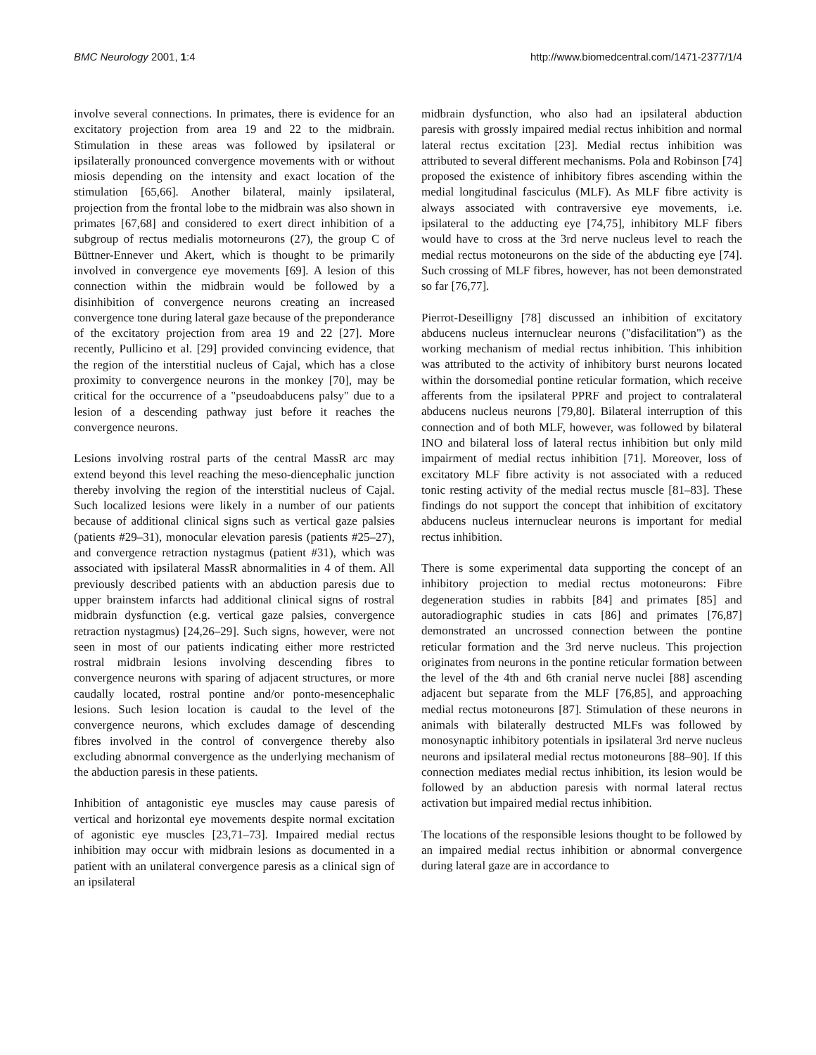BMC Neurology 2001, 1:4 http://www.biomedcentral.com/1471-2377/1/4
involve several connections. In primates, there is evidence for an excitatory projection from area 19 and 22 to the midbrain. Stimulation in these areas was followed by ipsilateral or ipsilaterally pronounced convergence movements with or without miosis depending on the intensity and exact location of the stimulation [65,66]. Another bilateral, mainly ipsilateral, projection from the frontal lobe to the midbrain was also shown in primates [67,68] and considered to exert direct inhibition of a subgroup of rectus medialis motorneurons (27), the group C of Büttner-Ennever und Akert, which is thought to be primarily involved in convergence eye movements [69]. A lesion of this connection within the midbrain would be followed by a disinhibition of convergence neurons creating an increased convergence tone during lateral gaze because of the preponderance of the excitatory projection from area 19 and 22 [27]. More recently, Pullicino et al. [29] provided convincing evidence, that the region of the interstitial nucleus of Cajal, which has a close proximity to convergence neurons in the monkey [70], may be critical for the occurrence of a "pseudoabducens palsy" due to a lesion of a descending pathway just before it reaches the convergence neurons.
Lesions involving rostral parts of the central MassR arc may extend beyond this level reaching the meso-diencephalic junction thereby involving the region of the interstitial nucleus of Cajal. Such localized lesions were likely in a number of our patients because of additional clinical signs such as vertical gaze palsies (patients #29–31), monocular elevation paresis (patients #25–27), and convergence retraction nystagmus (patient #31), which was associated with ipsilateral MassR abnormalities in 4 of them. All previously described patients with an abduction paresis due to upper brainstem infarcts had additional clinical signs of rostral midbrain dysfunction (e.g. vertical gaze palsies, convergence retraction nystagmus) [24,26–29]. Such signs, however, were not seen in most of our patients indicating either more restricted rostral midbrain lesions involving descending fibres to convergence neurons with sparing of adjacent structures, or more caudally located, rostral pontine and/or ponto-mesencephalic lesions. Such lesion location is caudal to the level of the convergence neurons, which excludes damage of descending fibres involved in the control of convergence thereby also excluding abnormal convergence as the underlying mechanism of the abduction paresis in these patients.
Inhibition of antagonistic eye muscles may cause paresis of vertical and horizontal eye movements despite normal excitation of agonistic eye muscles [23,71–73]. Impaired medial rectus inhibition may occur with midbrain lesions as documented in a patient with an unilateral convergence paresis as a clinical sign of an ipsilateral
midbrain dysfunction, who also had an ipsilateral abduction paresis with grossly impaired medial rectus inhibition and normal lateral rectus excitation [23]. Medial rectus inhibition was attributed to several different mechanisms. Pola and Robinson [74] proposed the existence of inhibitory fibres ascending within the medial longitudinal fasciculus (MLF). As MLF fibre activity is always associated with contraversive eye movements, i.e. ipsilateral to the adducting eye [74,75], inhibitory MLF fibers would have to cross at the 3rd nerve nucleus level to reach the medial rectus motoneurons on the side of the abducting eye [74]. Such crossing of MLF fibres, however, has not been demonstrated so far [76,77].
Pierrot-Deseilligny [78] discussed an inhibition of excitatory abducens nucleus internuclear neurons ("disfacilitation") as the working mechanism of medial rectus inhibition. This inhibition was attributed to the activity of inhibitory burst neurons located within the dorsomedial pontine reticular formation, which receive afferents from the ipsilateral PPRF and project to contralateral abducens nucleus neurons [79,80]. Bilateral interruption of this connection and of both MLF, however, was followed by bilateral INO and bilateral loss of lateral rectus inhibition but only mild impairment of medial rectus inhibition [71]. Moreover, loss of excitatory MLF fibre activity is not associated with a reduced tonic resting activity of the medial rectus muscle [81–83]. These findings do not support the concept that inhibition of excitatory abducens nucleus internuclear neurons is important for medial rectus inhibition.
There is some experimental data supporting the concept of an inhibitory projection to medial rectus motoneurons: Fibre degeneration studies in rabbits [84] and primates [85] and autoradiographic studies in cats [86] and primates [76,87] demonstrated an uncrossed connection between the pontine reticular formation and the 3rd nerve nucleus. This projection originates from neurons in the pontine reticular formation between the level of the 4th and 6th cranial nerve nuclei [88] ascending adjacent but separate from the MLF [76,85], and approaching medial rectus motoneurons [87]. Stimulation of these neurons in animals with bilaterally destructed MLFs was followed by monosynaptic inhibitory potentials in ipsilateral 3rd nerve nucleus neurons and ipsilateral medial rectus motoneurons [88–90]. If this connection mediates medial rectus inhibition, its lesion would be followed by an abduction paresis with normal lateral rectus activation but impaired medial rectus inhibition.
The locations of the responsible lesions thought to be followed by an impaired medial rectus inhibition or abnormal convergence during lateral gaze are in accordance to